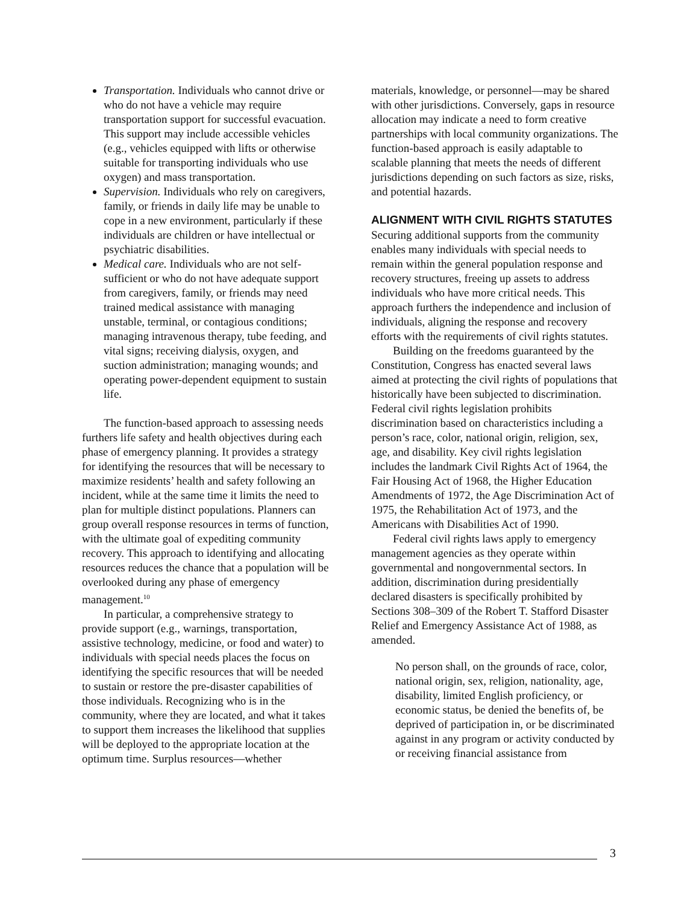Transportation. Individuals who cannot drive or who do not have a vehicle may require transportation support for successful evacuation. This support may include accessible vehicles (e.g., vehicles equipped with lifts or otherwise suitable for transporting individuals who use oxygen) and mass transportation.
Supervision. Individuals who rely on caregivers, family, or friends in daily life may be unable to cope in a new environment, particularly if these individuals are children or have intellectual or psychiatric disabilities.
Medical care. Individuals who are not self-sufficient or who do not have adequate support from caregivers, family, or friends may need trained medical assistance with managing unstable, terminal, or contagious conditions; managing intravenous therapy, tube feeding, and vital signs; receiving dialysis, oxygen, and suction administration; managing wounds; and operating power-dependent equipment to sustain life.
The function-based approach to assessing needs furthers life safety and health objectives during each phase of emergency planning. It provides a strategy for identifying the resources that will be necessary to maximize residents’ health and safety following an incident, while at the same time it limits the need to plan for multiple distinct populations. Planners can group overall response resources in terms of function, with the ultimate goal of expediting community recovery. This approach to identifying and allocating resources reduces the chance that a population will be overlooked during any phase of emergency management.<sup>10</sup>
In particular, a comprehensive strategy to provide support (e.g., warnings, transportation, assistive technology, medicine, or food and water) to individuals with special needs places the focus on identifying the specific resources that will be needed to sustain or restore the pre-disaster capabilities of those individuals. Recognizing who is in the community, where they are located, and what it takes to support them increases the likelihood that supplies will be deployed to the appropriate location at the optimum time. Surplus resources—whether
materials, knowledge, or personnel—may be shared with other jurisdictions. Conversely, gaps in resource allocation may indicate a need to form creative partnerships with local community organizations. The function-based approach is easily adaptable to scalable planning that meets the needs of different jurisdictions depending on such factors as size, risks, and potential hazards.
ALIGNMENT WITH CIVIL RIGHTS STATUTES
Securing additional supports from the community enables many individuals with special needs to remain within the general population response and recovery structures, freeing up assets to address individuals who have more critical needs. This approach furthers the independence and inclusion of individuals, aligning the response and recovery efforts with the requirements of civil rights statutes.
Building on the freedoms guaranteed by the Constitution, Congress has enacted several laws aimed at protecting the civil rights of populations that historically have been subjected to discrimination. Federal civil rights legislation prohibits discrimination based on characteristics including a person’s race, color, national origin, religion, sex, age, and disability. Key civil rights legislation includes the landmark Civil Rights Act of 1964, the Fair Housing Act of 1968, the Higher Education Amendments of 1972, the Age Discrimination Act of 1975, the Rehabilitation Act of 1973, and the Americans with Disabilities Act of 1990.
Federal civil rights laws apply to emergency management agencies as they operate within governmental and nongovernmental sectors. In addition, discrimination during presidentially declared disasters is specifically prohibited by Sections 308–309 of the Robert T. Stafford Disaster Relief and Emergency Assistance Act of 1988, as amended.
No person shall, on the grounds of race, color, national origin, sex, religion, nationality, age, disability, limited English proficiency, or economic status, be denied the benefits of, be deprived of participation in, or be discriminated against in any program or activity conducted by or receiving financial assistance from
3